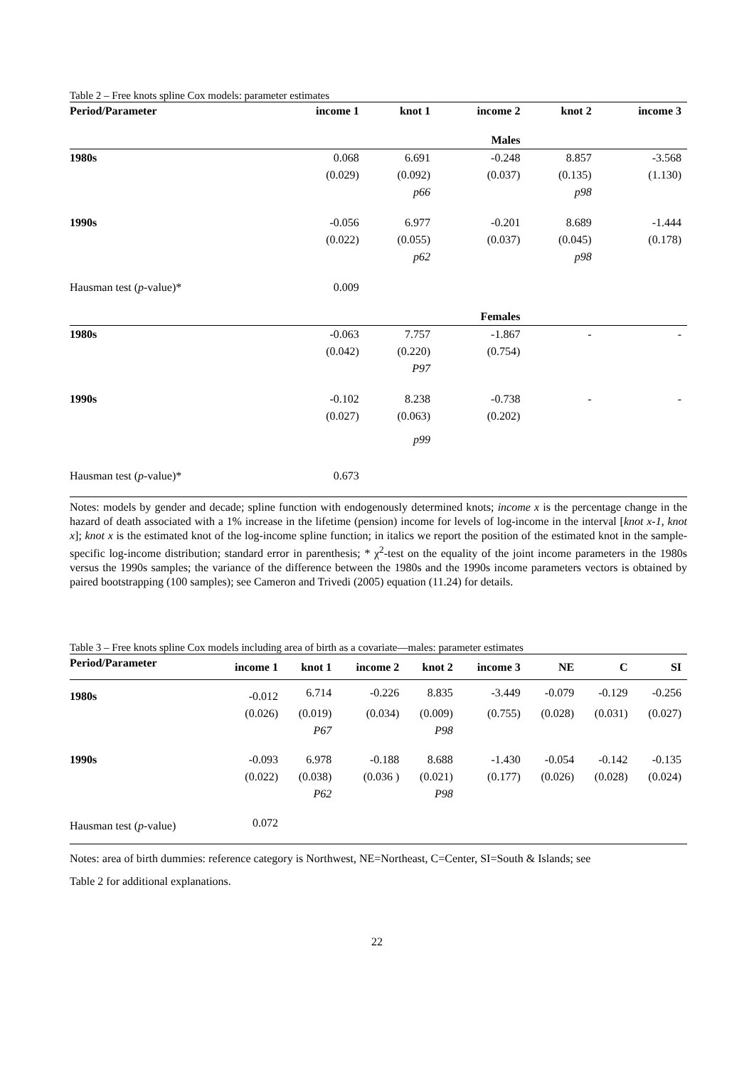Table 2 – Free knots spline Cox models: parameter estimates
| Period/Parameter | income 1 | knot 1 | income 2 | knot 2 | income 3 |
| --- | --- | --- | --- | --- | --- |
| | | | Males | | |
| 1980s | 0.068 | 6.691 | -0.248 | 8.857 | -3.568 |
| | (0.029) | (0.092) | (0.037) | (0.135) | (1.130) |
| | | p66 | | p98 | |
| 1990s | -0.056 | 6.977 | -0.201 | 8.689 | -1.444 |
| | (0.022) | (0.055) | (0.037) | (0.045) | (0.178) |
| | | p62 | | p98 | |
| Hausman test ( p -value)* | 0.009 | | | | |
| | | | Females | | |
| 1980s | -0.063 | 7.757 | -1.867 | - | - |
| | (0.042) | (0.220) | (0.754) | | |
| | | P97 | | | |
| 1990s | -0.102 | 8.238 | -0.738 | - | - |
| | (0.027) | (0.063) | (0.202) | | |
| | | p99 | | | |
| Hausman test ( p -value)* | 0.673 | | | | |
Notes: models by gender and decade; spline function with endogenously determined knots; income x is the percentage change in the hazard of death associated with a 1% increase in the lifetime (pension) income for levels of log-income in the interval [knot x-1, knot x]; knot x is the estimated knot of the log-income spline function; in italics we report the position of the estimated knot in the sample-specific log-income distribution; standard error in parenthesis; * χ<sup>2</sup>-test on the equality of the joint income parameters in the 1980s versus the 1990s samples; the variance of the difference between the 1980s and the 1990s income parameters vectors is obtained by paired bootstrapping (100 samples); see Cameron and Trivedi (2005) equation (11.24) for details.
Table 3 – Free knots spline Cox models including area of birth as a covariate—males: parameter estimates
| Period/Parameter | income 1 | knot 1 | income 2 | knot 2 | income 3 | NE | C | SI |
| --- | --- | --- | --- | --- | --- | --- | --- | --- |
| 1980s | -0.012 | 6.714 | -0.226 | 8.835 | -3.449 | -0.079 | -0.129 | -0.256 |
| | (0.026) | (0.019) | (0.034) | (0.009) | (0.755) | (0.028) | (0.031) | (0.027) |
| | | P67 | | P98 | | | | |
| 1990s | -0.093 | 6.978 | -0.188 | 8.688 | -1.430 | -0.054 | -0.142 | -0.135 |
| | (0.022) | (0.038) | (0.036 ) | (0.021) | (0.177) | (0.026) | (0.028) | (0.024) |
| | | P62 | | P98 | | | | |
| Hausman test ( p -value) | 0.072 | | | | | | | |
Notes: area of birth dummies: reference category is Northwest, NE=Northeast, C=Center, SI=South & Islands; see
Table 2 for additional explanations.
22